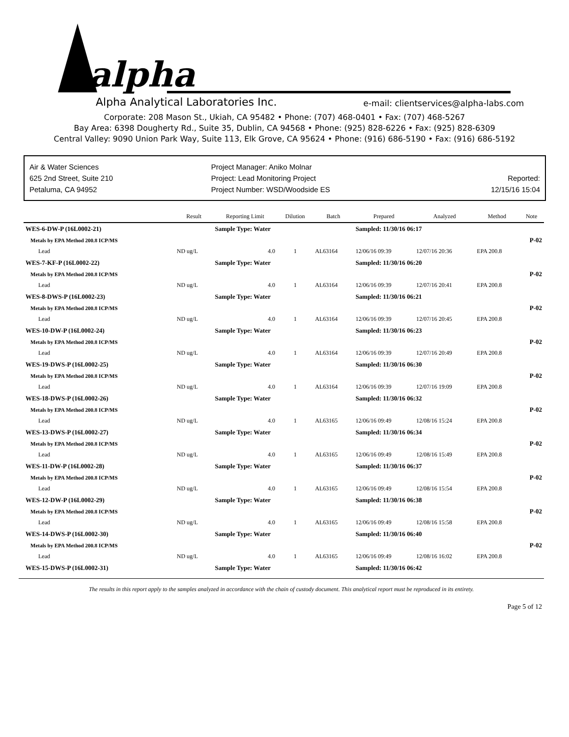alpha
Alpha Analytical Laboratories Inc.
e-mail: clientservices@alpha-labs.com
Corporate: 208 Mason St., Ukiah, CA 95482 • Phone: (707) 468-0401 • Fax: (707) 468-5267
Bay Area: 6398 Dougherty Rd., Suite 35, Dublin, CA 94568 • Phone: (925) 828-6226 • Fax: (925) 828-6309
Central Valley: 9090 Union Park Way, Suite 113, Elk Grove, CA 95624 • Phone: (916) 686-5190 • Fax: (916) 686-5192
Air & Water Sciences
625 2nd Street, Suite 210
Petaluma, CA 94952
Project Manager: Aniko Molnar
Project: Lead Monitoring Project
Project Number: WSD/Woodside ES
Reported:
12/15/16 15:04
| | Result | Reporting Limit | Dilution | Batch | Prepared | Analyzed | Method | Note |
| --- | --- | --- | --- | --- | --- | --- | --- | --- |
| WES-6-DW-P (16L0002-21) | | Sample Type: Water | | | Sampled: 11/30/16 06:17 | | | |
| Metals by EPA Method 200.8 ICP/MS | | | | | | | | P-02 |
| Lead | ND ug/L | 4.0 | 1 | AL63164 | 12/06/16 09:39 | 12/07/16 20:36 | EPA 200.8 | |
| WES-7-KF-P (16L0002-22) | | Sample Type: Water | | | Sampled: 11/30/16 06:20 | | | |
| Metals by EPA Method 200.8 ICP/MS | | | | | | | | P-02 |
| Lead | ND ug/L | 4.0 | 1 | AL63164 | 12/06/16 09:39 | 12/07/16 20:41 | EPA 200.8 | |
| WES-8-DWS-P (16L0002-23) | | Sample Type: Water | | | Sampled: 11/30/16 06:21 | | | |
| Metals by EPA Method 200.8 ICP/MS | | | | | | | | P-02 |
| Lead | ND ug/L | 4.0 | 1 | AL63164 | 12/06/16 09:39 | 12/07/16 20:45 | EPA 200.8 | |
| WES-10-DW-P (16L0002-24) | | Sample Type: Water | | | Sampled: 11/30/16 06:23 | | | |
| Metals by EPA Method 200.8 ICP/MS | | | | | | | | P-02 |
| Lead | ND ug/L | 4.0 | 1 | AL63164 | 12/06/16 09:39 | 12/07/16 20:49 | EPA 200.8 | |
| WES-19-DWS-P (16L0002-25) | | Sample Type: Water | | | Sampled: 11/30/16 06:30 | | | |
| Metals by EPA Method 200.8 ICP/MS | | | | | | | | P-02 |
| Lead | ND ug/L | 4.0 | 1 | AL63164 | 12/06/16 09:39 | 12/07/16 19:09 | EPA 200.8 | |
| WES-18-DWS-P (16L0002-26) | | Sample Type: Water | | | Sampled: 11/30/16 06:32 | | | |
| Metals by EPA Method 200.8 ICP/MS | | | | | | | | P-02 |
| Lead | ND ug/L | 4.0 | 1 | AL63165 | 12/06/16 09:49 | 12/08/16 15:24 | EPA 200.8 | |
| WES-13-DWS-P (16L0002-27) | | Sample Type: Water | | | Sampled: 11/30/16 06:34 | | | |
| Metals by EPA Method 200.8 ICP/MS | | | | | | | | P-02 |
| Lead | ND ug/L | 4.0 | 1 | AL63165 | 12/06/16 09:49 | 12/08/16 15:49 | EPA 200.8 | |
| WES-11-DW-P (16L0002-28) | | Sample Type: Water | | | Sampled: 11/30/16 06:37 | | | |
| Metals by EPA Method 200.8 ICP/MS | | | | | | | | P-02 |
| Lead | ND ug/L | 4.0 | 1 | AL63165 | 12/06/16 09:49 | 12/08/16 15:54 | EPA 200.8 | |
| WES-12-DW-P (16L0002-29) | | Sample Type: Water | | | Sampled: 11/30/16 06:38 | | | |
| Metals by EPA Method 200.8 ICP/MS | | | | | | | | P-02 |
| Lead | ND ug/L | 4.0 | 1 | AL63165 | 12/06/16 09:49 | 12/08/16 15:58 | EPA 200.8 | |
| WES-14-DWS-P (16L0002-30) | | Sample Type: Water | | | Sampled: 11/30/16 06:40 | | | |
| Metals by EPA Method 200.8 ICP/MS | | | | | | | | P-02 |
| Lead | ND ug/L | 4.0 | 1 | AL63165 | 12/06/16 09:49 | 12/08/16 16:02 | EPA 200.8 | |
| WES-15-DWS-P (16L0002-31) | | Sample Type: Water | | | Sampled: 11/30/16 06:42 | | | |
The results in this report apply to the samples analyzed in accordance with the chain of custody document. This analytical report must be reproduced in its entirety.
Page 5 of 12